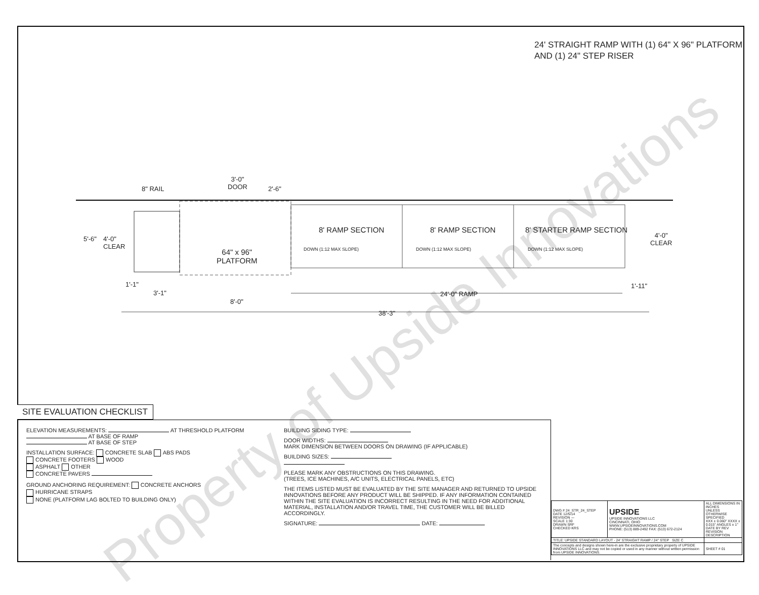24' STRAIGHT RAMP WITH (1) 64" X 96" PLATFORM
AND (1) 24" STEP RISER
8" RAIL
3'-0"
DOOR
2'-6"
5'-6"
4'-0"
CLEAR
64" x 96"
PLATFORM
8' RAMP SECTION
DOWN (1:12 MAX SLOPE)
8' RAMP SECTION
DOWN (1:12 MAX SLOPE)
8' STARTER RAMP SECTION
DOWN (1:12 MAX SLOPE)
4'-0"
CLEAR
1'-1"
3'-1"
8'-0"
24'-0" RAMP
1'-11"
38'-3"
Property of Upside Innovations
SITE EVALUATION CHECKLIST
ELEVATION MEASUREMENTS: AT THRESHOLD PLATFORM
AT BASE OF RAMP
AT BASE OF STEP
INSTALLATION SURFACE: CONCRETE SLAB ABS PADS
CONCRETE FOOTERS WOOD
ASPHALT OTHER
CONCRETE PAVERS
GROUND ANCHORING REQUIREMENT: CONCRETE ANCHORS
HURRICANE STRAPS
NONE (PLATFORM LAG BOLTED TO BUILDING ONLY)
BUILDING SIDING TYPE:
DOOR WIDTHS:
MARK DIMENSION BETWEEN DOORS ON DRAWING (IF APPLICABLE)
BUILDING SIZES:
PLEASE MARK ANY OBSTRUCTIONS ON THIS DRAWING.
(TREES, ICE MACHINES, A/C UNITS, ELECTRICAL PANELS, ETC)
THE ITEMS LISTED MUST BE EVALUATED BY THE SITE MANAGER AND RETURNED TO UPSIDE INNOVATIONS BEFORE ANY PRODUCT WILL BE SHIPPED. IF ANY INFORMATION CONTAINED WITHIN THE SITE EVALUATION IS INCORRECT RESULTING IN THE NEED FOR ADDITIONAL MATERIAL, INSTALLATION AND/OR TRAVEL TIME, THE CUSTOMER WILL BE BILLED ACCORDINGLY.
SIGNATURE: DATE:
| DWG # 24_STR_24_STEP DATE 12/5/14 REVISION --- SCALE 1:30 DRAWN SRF CHECKED KRS | UPSIDE UPSIDE INNOVATIONS LLC CINCINNATI, OHIO WWW.UPSIDEINNOVATIONS.COM PHONE: (513) 889-2492 FAX: (513) 672-2124 | ALL DIMENSIONS IN INCHES UNLESS OTHERWISE SPECIFIED XXX ± 0.060" XXXX ± 0.015" ANGLES ± 1° DATE BY REV REVISION DESCRIPTION |
| TITLE: UPSIDE STANDARD LAYOUT - 24' STRAIGHT RAMP / 24" STEP SIZE C | | |
| The concepts and designs shown here-in are the exclusive proprietary property of UPSIDE INNOVATIONS LLC and may not be copied or used in any manner without written permission from UPSIDE INNOVATIONS. | | SHEET # 01 |